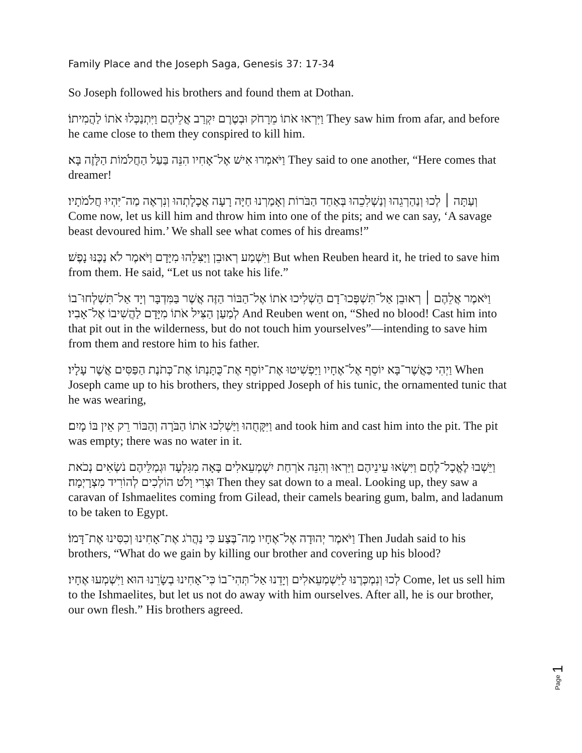Family Place and the Joseph Saga, Genesis 37: 17-34
So Joseph followed his brothers and found them at Dothan.
וַיִּרְאוּ אֹתוֹ מֵרָחֹק וּבְטֶרֶם יִקְרַב אֲלֵיהֶם וַיִּתְנַכְּלוּ אֹתוֹ לַהֲמִיתוֹ׃ They saw him from afar, and before he came close to them they conspired to kill him.
וַיֹּאמְרוּ אִישׁ אֶל־אָחִיו הִנֵּה בַּעַל הַחֲלֹמוֹת הַלָּזֶה בָּא׃ They said to one another, “Here comes that dreamer!
וְעַתָּה ׀ לְכוּ וְנַהַרְגֵהוּ וְנַשְׁלִכֵהוּ בְּאַחַד הַבֹּרוֹת וְאָמַרְנוּ חַיָּה רָעָה אֲכָלָתְהוּ וְנִרְאֶה מַה־יִּהְיוּ חֲלֹמֹתָיו׃ Come now, let us kill him and throw him into one of the pits; and we can say, ‘A savage beast devoured him.’ We shall see what comes of his dreams!”
וַיִּשְׁמַע רְאוּבֵן וַיַּצִּלֵהוּ מִיָּדָם וַיֹּאמֶר לֹא נַכֶּנּוּ נָפֶשׁ׃ But when Reuben heard it, he tried to save him from them. He said, “Let us not take his life.”
וַיֹּאמֶר אֲלֵהֶם ׀ רְאוּבֵן אַל־תִּשְׁפְּכוּ־דָם הַשְׁלִיכוּ אֹתוֹ אֶל־הַבּוֹר הַזֶּה אֲשֶׁר בַּמִּדְבָּר וְיָד אַל־תִּשְׁלְחוּ־בוֹ לְמַעַן הַצִּיל אֹתוֹ מִיָּדָם לַהֲשִׁיבוֹ אֶל־אָבִיו׃ And Reuben went on, “Shed no blood! Cast him into that pit out in the wilderness, but do not touch him yourselves”—intending to save him from them and restore him to his father.
וַיְהִי כַּאֲשֶׁר־בָּא יוֹסֵף אֶל־אֶחָיו וַיַּפְשִׁיטוּ אֶת־יוֹסֵף אֶת־כֻּתָּנְתּוֹ אֶת־כְּתֹנֶת הַפַּסִּים אֲשֶׁר עָלָיו׃ When Joseph came up to his brothers, they stripped Joseph of his tunic, the ornamented tunic that he was wearing,
וַיִּקָּחֻהוּ וַיַּשְׁלִכוּ אֹתוֹ הַבֹּרָה וְהַבּוֹר רֵק אֵין בּוֹ מָיִם׃ and took him and cast him into the pit. The pit was empty; there was no water in it.
וַיֵּשְׁבוּ לֶאֱכָל־לֶחֶם וַיִּשְׂאוּ עֵינֵיהֶם וַיִּרְאוּ וְהִנֵּה אֹרְחַת יִשְׁמְעֵאלִים בָּאָה מִגִּלְעָד וּגְמַלֵּיהֶם נֹשְׂאִים נְכֹאת וּצְרִי וָלֹט הוֹלְכִים לְהוֹרִיד מִצְרָיְמָה׃ Then they sat down to a meal. Looking up, they saw a caravan of Ishmaelites coming from Gilead, their camels bearing gum, balm, and ladanum to be taken to Egypt.
וַיֹּאמֶר יְהוּדָה אֶל־אֶחָיו מַה־בֶּצַע כִּי נַהֲרֹג אֶת־אָחִינוּ וְכִסִּינוּ אֶת־דָּמוֹ׃ Then Judah said to his brothers, “What do we gain by killing our brother and covering up his blood?
לְכוּ וְנִמְכְּרֶנּוּ לַיִּשְׁמְעֵאלִים וְיָדֵנוּ אַל־תְּהִי־בוֹ כִּי־אָחִינוּ בְשָׂרֵנוּ הוּא וַיִּשְׁמְעוּ אֶחָיו׃ Come, let us sell him to the Ishmaelites, but let us not do away with him ourselves. After all, he is our brother, our own flesh.” His brothers agreed.
Page 1